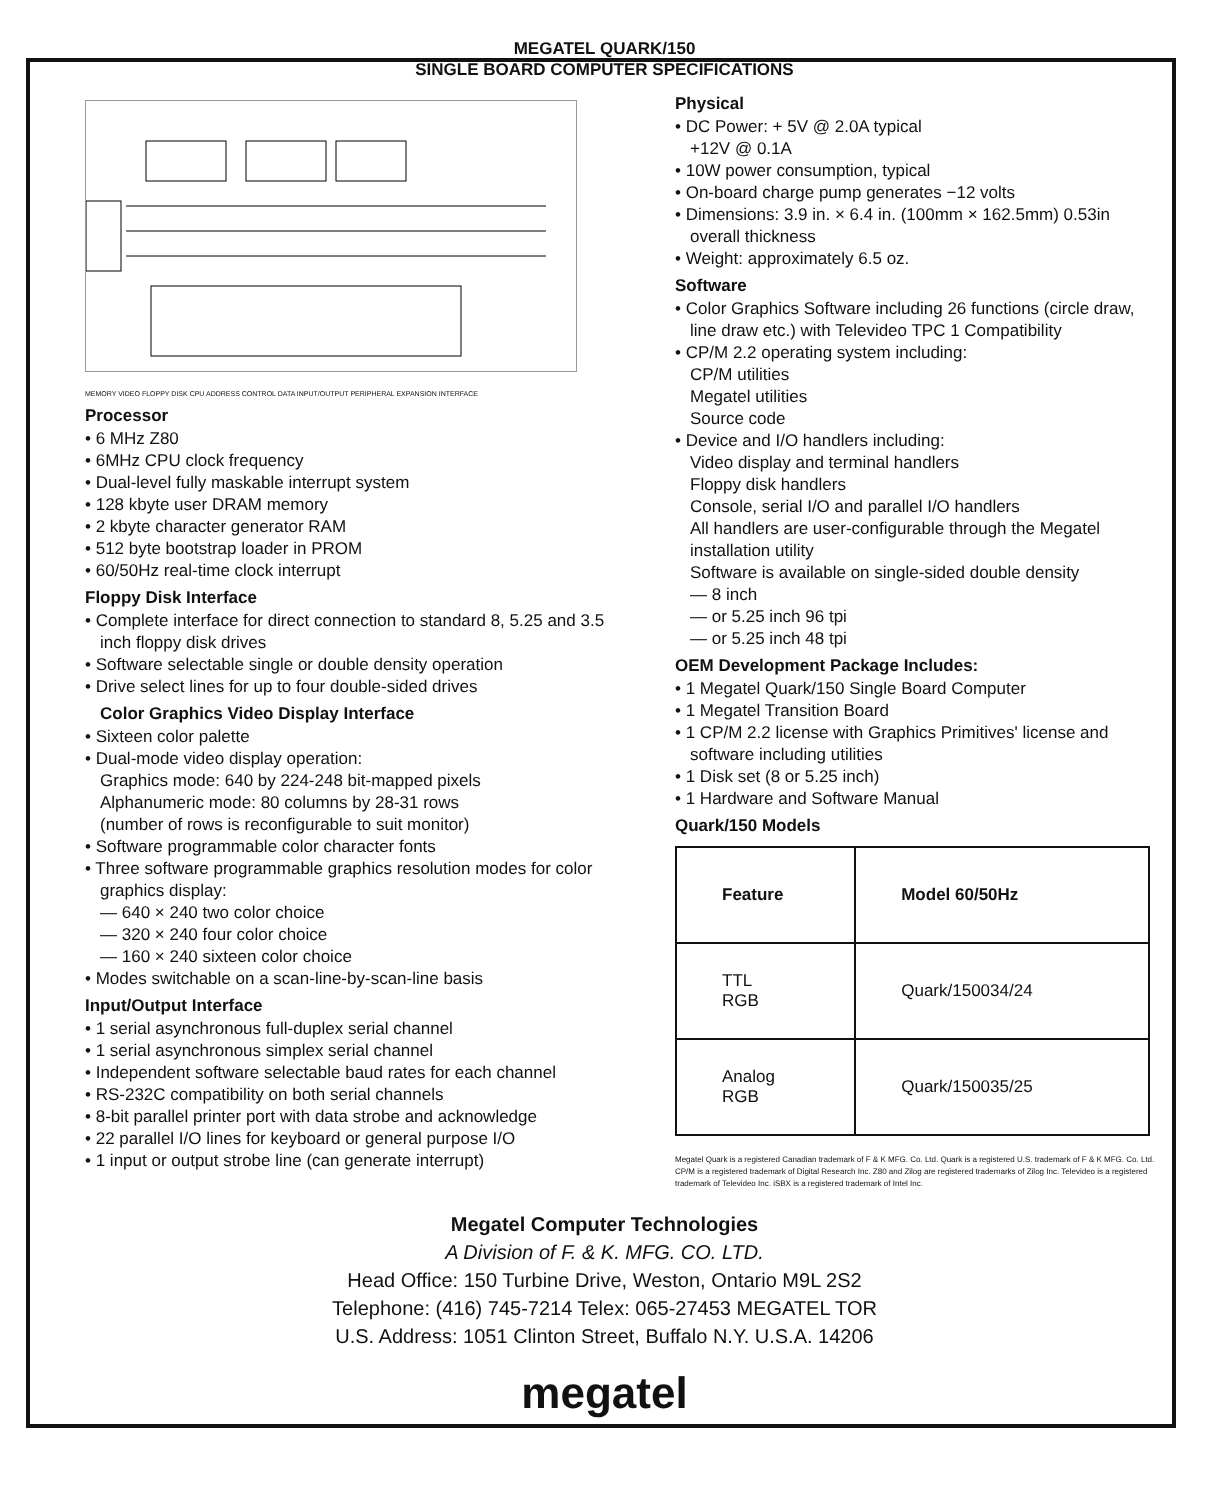MEGATEL QUARK/150
SINGLE BOARD COMPUTER SPECIFICATIONS
MEMORY VIDEO FLOPPY DISK CPU ADDRESS CONTROL DATA INPUT/OUTPUT PERIPHERAL EXPANSION INTERFACE
Processor
• 6 MHz Z80
• 6MHz CPU clock frequency
• Dual-level fully maskable interrupt system
• 128 kbyte user DRAM memory
• 2 kbyte character generator RAM
• 512 byte bootstrap loader in PROM
• 60/50Hz real-time clock interrupt
Floppy Disk Interface
• Complete interface for direct connection to standard 8, 5.25 and 3.5 inch floppy disk drives
• Software selectable single or double density operation
• Drive select lines for up to four double-sided drives
Color Graphics Video Display Interface
• Sixteen color palette
• Dual-mode video display operation:
Graphics mode: 640 by 224-248 bit-mapped pixels
Alphanumeric mode: 80 columns by 28-31 rows
(number of rows is reconfigurable to suit monitor)
• Software programmable color character fonts
• Three software programmable graphics resolution modes for color graphics display:
— 640 × 240 two color choice
— 320 × 240 four color choice
— 160 × 240 sixteen color choice
• Modes switchable on a scan-line-by-scan-line basis
Input/Output Interface
• 1 serial asynchronous full-duplex serial channel
• 1 serial asynchronous simplex serial channel
• Independent software selectable baud rates for each channel
• RS-232C compatibility on both serial channels
• 8-bit parallel printer port with data strobe and acknowledge
• 22 parallel I/O lines for keyboard or general purpose I/O
• 1 input or output strobe line (can generate interrupt)
Physical
• DC Power: + 5V @ 2.0A typical
+12V @ 0.1A
• 10W power consumption, typical
• On-board charge pump generates −12 volts
• Dimensions: 3.9 in. × 6.4 in. (100mm × 162.5mm) 0.53in overall thickness
• Weight: approximately 6.5 oz.
Software
• Color Graphics Software including 26 functions (circle draw, line draw etc.) with Televideo TPC 1 Compatibility
• CP/M 2.2 operating system including:
CP/M utilities
Megatel utilities
Source code
• Device and I/O handlers including:
Video display and terminal handlers
Floppy disk handlers
Console, serial I/O and parallel I/O handlers
All handlers are user-configurable through the Megatel installation utility
Software is available on single-sided double density
— 8 inch
— or 5.25 inch 96 tpi
— or 5.25 inch 48 tpi
OEM Development Package Includes:
• 1 Megatel Quark/150 Single Board Computer
• 1 Megatel Transition Board
• 1 CP/M 2.2 license with Graphics Primitives' license and software including utilities
• 1 Disk set (8 or 5.25 inch)
• 1 Hardware and Software Manual
Quark/150 Models
| Feature | Model 60/50Hz |
| --- | --- |
| TTL RGB | Quark/150034/24 |
| Analog RGB | Quark/150035/25 |
Megatel Quark is a registered Canadian trademark of F & K MFG. Co. Ltd. Quark is a registered U.S. trademark of F & K MFG. Co. Ltd. CP/M is a registered trademark of Digital Research Inc. Z80 and Zilog are registered trademarks of Zilog Inc. Televideo is a registered trademark of Televideo Inc. iSBX is a registered trademark of Intel Inc.
Megatel Computer Technologies
A Division of F. & K. MFG. CO. LTD.
Head Office: 150 Turbine Drive, Weston, Ontario M9L 2S2
Telephone: (416) 745-7214 Telex: 065-27453 MEGATEL TOR
U.S. Address: 1051 Clinton Street, Buffalo N.Y. U.S.A. 14206
megatel